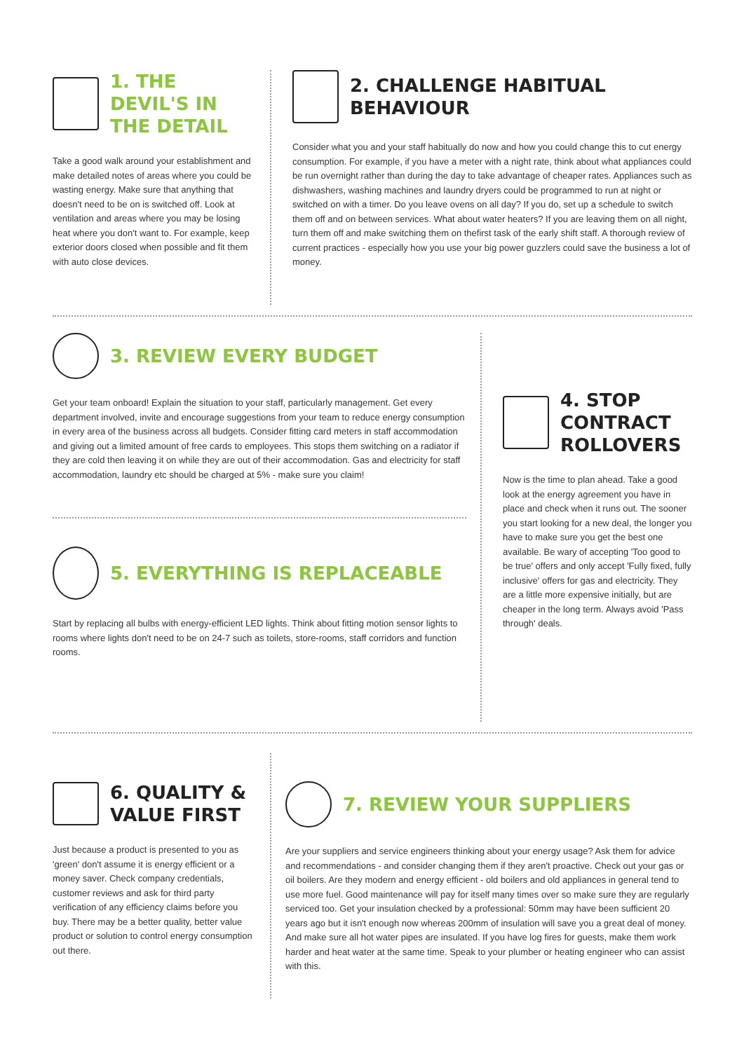1. THE DEVIL'S IN THE DETAIL
Take a good walk around your establishment and make detailed notes of areas where you could be wasting energy. Make sure that anything that doesn't need to be on is switched off. Look at ventilation and areas where you may be losing heat where you don't want to. For example, keep exterior doors closed when possible and fit them with auto close devices.
2. CHALLENGE HABITUAL BEHAVIOUR
Consider what you and your staff habitually do now and how you could change this to cut energy consumption. For example, if you have a meter with a night rate, think about what appliances could be run overnight rather than during the day to take advantage of cheaper rates. Appliances such as dishwashers, washing machines and laundry dryers could be programmed to run at night or switched on with a timer. Do you leave ovens on all day? If you do, set up a schedule to switch them off and on between services. What about water heaters? If you are leaving them on all night, turn them off and make switching them on thefirst task of the early shift staff. A thorough review of current practices - especially how you use your big power guzzlers could save the business a lot of money.
3. REVIEW EVERY BUDGET
Get your team onboard! Explain the situation to your staff, particularly management. Get every department involved, invite and encourage suggestions from your team to reduce energy consumption in every area of the business across all budgets. Consider fitting card meters in staff accommodation and giving out a limited amount of free cards to employees. This stops them switching on a radiator if they are cold then leaving it on while they are out of their accommodation. Gas and electricity for staff accommodation, laundry etc should be charged at 5% - make sure you claim!
5. EVERYTHING IS REPLACEABLE
Start by replacing all bulbs with energy-efficient LED lights. Think about fitting motion sensor lights to rooms where lights don't need to be on 24-7 such as toilets, store-rooms, staff corridors and function rooms.
4. STOP CONTRACT ROLLOVERS
Now is the time to plan ahead. Take a good look at the energy agreement you have in place and check when it runs out. The sooner you start looking for a new deal, the longer you have to make sure you get the best one available. Be wary of accepting 'Too good to be true' offers and only accept 'Fully fixed, fully inclusive' offers for gas and electricity. They are a little more expensive initially, but are cheaper in the long term. Always avoid 'Pass through' deals.
6. QUALITY & VALUE FIRST
Just because a product is presented to you as 'green' don't assume it is energy efficient or a money saver. Check company credentials, customer reviews and ask for third party verification of any efficiency claims before you buy. There may be a better quality, better value product or solution to control energy consumption out there.
7. REVIEW YOUR SUPPLIERS
Are your suppliers and service engineers thinking about your energy usage? Ask them for advice and recommendations - and consider changing them if they aren't proactive. Check out your gas or oil boilers. Are they modern and energy efficient - old boilers and old appliances in general tend to use more fuel. Good maintenance will pay for itself many times over so make sure they are regularly serviced too. Get your insulation checked by a professional: 50mm may have been sufficient 20 years ago but it isn't enough now whereas 200mm of insulation will save you a great deal of money. And make sure all hot water pipes are insulated. If you have log fires for guests, make them work harder and heat water at the same time. Speak to your plumber or heating engineer who can assist with this.